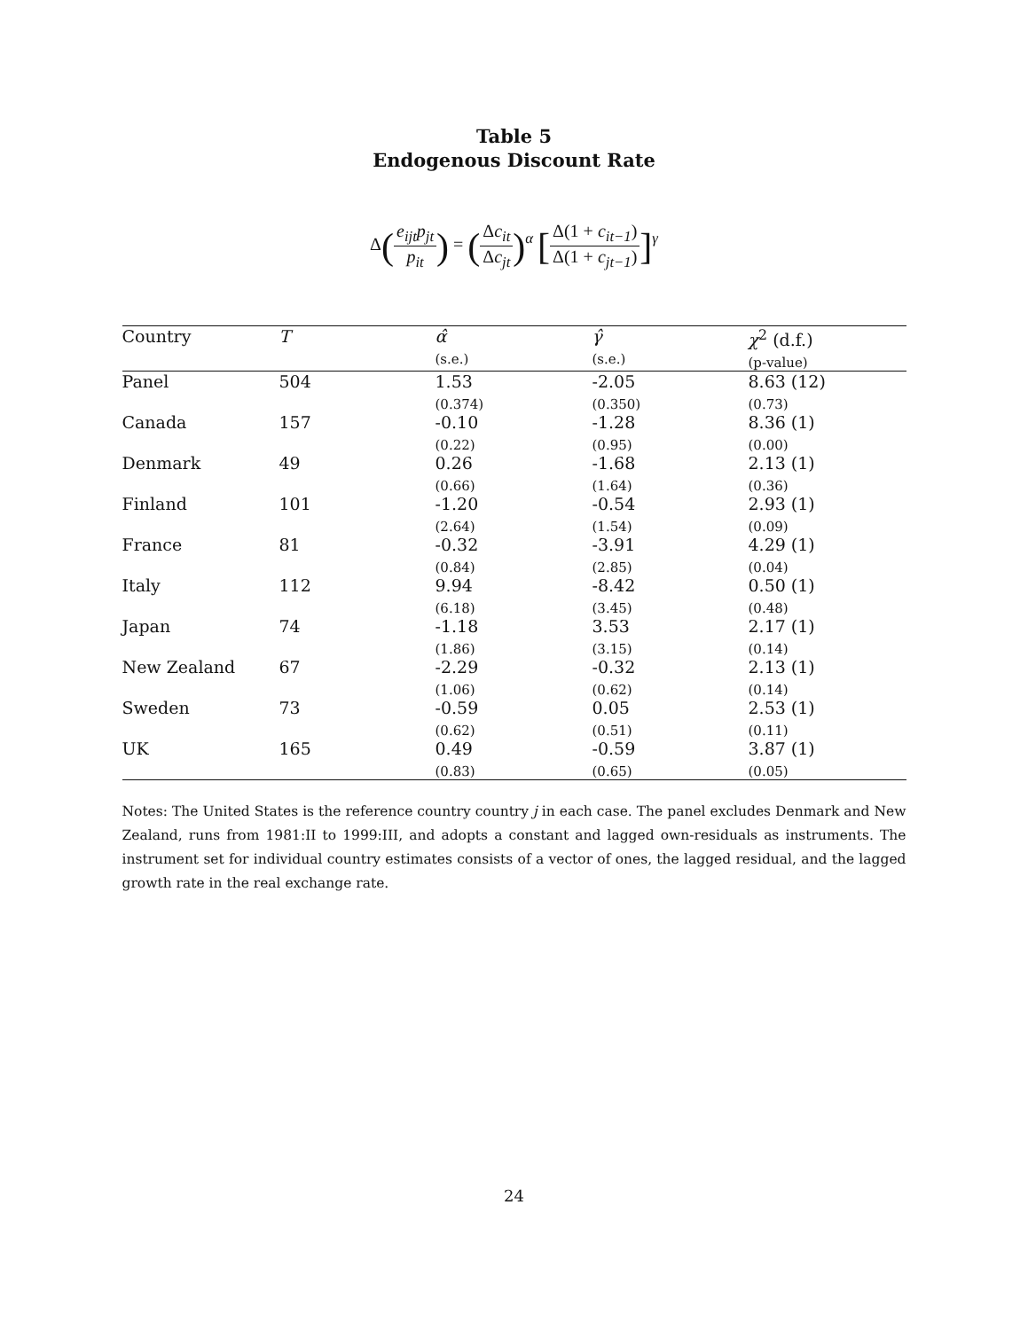Table 5
Endogenous Discount Rate
Δ(
| e<sub>ijt</sub>p<sub>jt</sub> |
| p<sub>it</sub> |
) = (
| Δ c<sub>it</sub> |
| Δ c<sub>jt</sub> |
)<sup>α</sup> [
| Δ(1 + c<sub>it−1</sub> ) |
| Δ(1 + c<sub>jt−1</sub> ) |
]<sup>γ</sup>
| Country | T | α̂ (s.e.) | γ̂ (s.e.) | χ<sup>2</sup> (d.f.) (p-value) |
| --- | --- | --- | --- | --- |
| Panel | 504 | 1.53 (0.374) | -2.05 (0.350) | 8.63 (12) (0.73) |
| Canada | 157 | -0.10 (0.22) | -1.28 (0.95) | 8.36 (1) (0.00) |
| Denmark | 49 | 0.26 (0.66) | -1.68 (1.64) | 2.13 (1) (0.36) |
| Finland | 101 | -1.20 (2.64) | -0.54 (1.54) | 2.93 (1) (0.09) |
| France | 81 | -0.32 (0.84) | -3.91 (2.85) | 4.29 (1) (0.04) |
| Italy | 112 | 9.94 (6.18) | -8.42 (3.45) | 0.50 (1) (0.48) |
| Japan | 74 | -1.18 (1.86) | 3.53 (3.15) | 2.17 (1) (0.14) |
| New Zealand | 67 | -2.29 (1.06) | -0.32 (0.62) | 2.13 (1) (0.14) |
| Sweden | 73 | -0.59 (0.62) | 0.05 (0.51) | 2.53 (1) (0.11) |
| UK | 165 | 0.49 (0.83) | -0.59 (0.65) | 3.87 (1) (0.05) |
Notes: The United States is the reference country country j in each case. The panel excludes Denmark and New Zealand, runs from 1981:II to 1999:III, and adopts a constant and lagged own-residuals as instruments. The instrument set for individual country estimates consists of a vector of ones, the lagged residual, and the lagged growth rate in the real exchange rate.
24